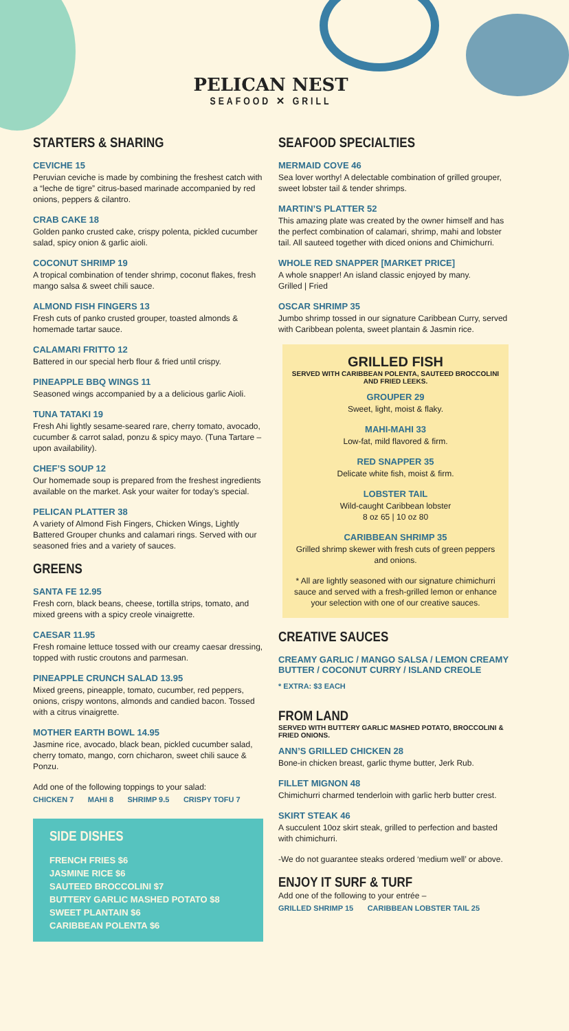PELICAN NEST
SEAFOOD ✕ GRILL
STARTERS & SHARING
CEVICHE 15
Peruvian ceviche is made by combining the freshest catch with a “leche de tigre” citrus-based marinade accompanied by red onions, peppers & cilantro.
CRAB CAKE 18
Golden panko crusted cake, crispy polenta, pickled cucumber salad, spicy onion & garlic aioli.
COCONUT SHRIMP 19
A tropical combination of tender shrimp, coconut flakes, fresh mango salsa & sweet chili sauce.
ALMOND FISH FINGERS 13
Fresh cuts of panko crusted grouper, toasted almonds & homemade tartar sauce.
CALAMARI FRITTO 12
Battered in our special herb flour & fried until crispy.
PINEAPPLE BBQ WINGS 11
Seasoned wings accompanied by a a delicious garlic Aioli.
TUNA TATAKI 19
Fresh Ahi lightly sesame-seared rare, cherry tomato, avocado, cucumber & carrot salad, ponzu & spicy mayo. (Tuna Tartare – upon availability).
CHEF’S SOUP 12
Our homemade soup is prepared from the freshest ingredients available on the market. Ask your waiter for today’s special.
PELICAN PLATTER 38
A variety of Almond Fish Fingers, Chicken Wings, Lightly Battered Grouper chunks and calamari rings. Served with our seasoned fries and a variety of sauces.
GREENS
SANTA FE 12.95
Fresh corn, black beans, cheese, tortilla strips, tomato, and mixed greens with a spicy creole vinaigrette.
CAESAR 11.95
Fresh romaine lettuce tossed with our creamy caesar dressing, topped with rustic croutons and parmesan.
PINEAPPLE CRUNCH SALAD 13.95
Mixed greens, pineapple, tomato, cucumber, red peppers, onions, crispy wontons, almonds and candied bacon. Tossed with a citrus vinaigrette.
MOTHER EARTH BOWL 14.95
Jasmine rice, avocado, black bean, pickled cucumber salad, cherry tomato, mango, corn chicharon, sweet chili sauce & Ponzu.
Add one of the following toppings to your salad:
CHICKEN 7 MAHI 8 SHRIMP 9.5 CRISPY TOFU 7
SIDE DISHES
FRENCH FRIES $6
JASMINE RICE $6
SAUTEED BROCCOLINI $7
BUTTERY GARLIC MASHED POTATO $8
SWEET PLANTAIN $6
CARIBBEAN POLENTA $6
SEAFOOD SPECIALTIES
MERMAID COVE 46
Sea lover worthy! A delectable combination of grilled grouper, sweet lobster tail & tender shrimps.
MARTIN’S PLATTER 52
This amazing plate was created by the owner himself and has the perfect combination of calamari, shrimp, mahi and lobster tail. All sauteed together with diced onions and Chimichurri.
WHOLE RED SNAPPER [MARKET PRICE]
A whole snapper! An island classic enjoyed by many.
Grilled | Fried
OSCAR SHRIMP 35
Jumbo shrimp tossed in our signature Caribbean Curry, served with Caribbean polenta, sweet plantain & Jasmin rice.
GRILLED FISH
SERVED WITH CARIBBEAN POLENTA, SAUTEED BROCCOLINI AND FRIED LEEKS.
GROUPER 29
Sweet, light, moist & flaky.
MAHI-MAHI 33
Low-fat, mild flavored & firm.
RED SNAPPER 35
Delicate white fish, moist & firm.
LOBSTER TAIL
Wild-caught Caribbean lobster
8 oz 65 | 10 oz 80
CARIBBEAN SHRIMP 35
Grilled shrimp skewer with fresh cuts of green peppers and onions.
* All are lightly seasoned with our signature chimichurri sauce and served with a fresh-grilled lemon or enhance your selection with one of our creative sauces.
CREATIVE SAUCES
CREAMY GARLIC / MANGO SALSA / LEMON CREAMY BUTTER / COCONUT CURRY / ISLAND CREOLE
* EXTRA: $3 EACH
FROM LAND
SERVED WITH BUTTERY GARLIC MASHED POTATO, BROCCOLINI & FRIED ONIONS.
ANN’S GRILLED CHICKEN 28
Bone-in chicken breast, garlic thyme butter, Jerk Rub.
FILLET MIGNON 48
Chimichurri charmed tenderloin with garlic herb butter crest.
SKIRT STEAK 46
A succulent 10oz skirt steak, grilled to perfection and basted with chimichurri.
-We do not guarantee steaks ordered ‘medium well’ or above.
ENJOY IT SURF & TURF
Add one of the following to your entrée –
GRILLED SHRIMP 15 CARIBBEAN LOBSTER TAIL 25